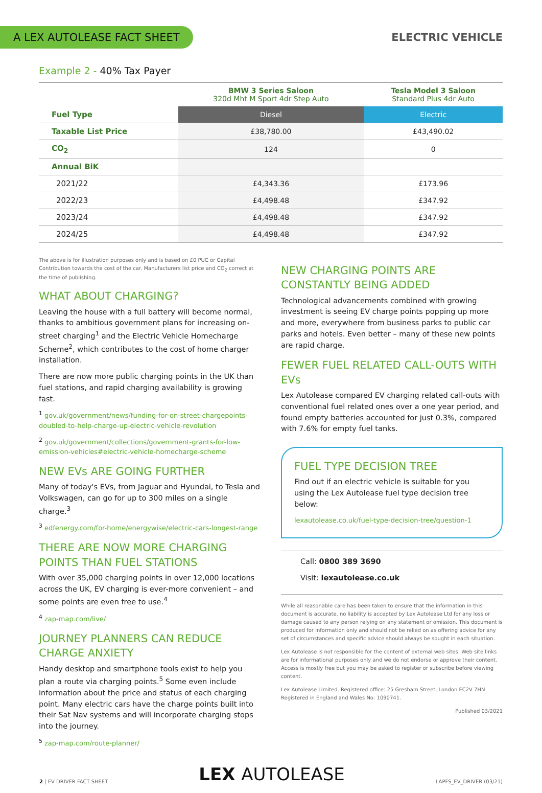A LEX AUTOLEASE FACT SHEET
ELECTRIC VEHICLE
Example 2 - 40% Tax Payer
| | BMW 3 Series Saloon 320d Mht M Sport 4dr Step Auto | Tesla Model 3 Saloon Standard Plus 4dr Auto |
| --- | --- | --- |
| Fuel Type | Diesel | Electric |
| Taxable List Price | £38,780.00 | £43,490.02 |
| CO<sub>2</sub> | 124 | 0 |
| Annual BiK | | |
| 2021/22 | £4,343.36 | £173.96 |
| 2022/23 | £4,498.48 | £347.92 |
| 2023/24 | £4,498.48 | £347.92 |
| 2024/25 | £4,498.48 | £347.92 |
The above is for illustration purposes only and is based on £0 PUC or Capital Contribution towards the cost of the car. Manufacturers list price and CO<sub>2</sub> correct at the time of publishing.
WHAT ABOUT CHARGING?
Leaving the house with a full battery will become normal, thanks to ambitious government plans for increasing on-street charging<sup>1</sup> and the Electric Vehicle Homecharge Scheme<sup>2</sup>, which contributes to the cost of home charger installation.
There are now more public charging points in the UK than fuel stations, and rapid charging availability is growing fast.
<sup>1</sup> gov.uk/government/news/funding-for-on-street-chargepoints-doubled-to-help-charge-up-electric-vehicle-revolution
<sup>2</sup> gov.uk/government/collections/government-grants-for-low-emission-vehicles#electric-vehicle-homecharge-scheme
NEW EVs ARE GOING FURTHER
Many of today's EVs, from Jaguar and Hyundai, to Tesla and Volkswagen, can go for up to 300 miles on a single charge.<sup>3</sup>
<sup>3</sup> edfenergy.com/for-home/energywise/electric-cars-longest-range
THERE ARE NOW MORE CHARGING POINTS THAN FUEL STATIONS
With over 35,000 charging points in over 12,000 locations across the UK, EV charging is ever-more convenient – and some points are even free to use.<sup>4</sup>
<sup>4</sup> zap-map.com/live/
JOURNEY PLANNERS CAN REDUCE CHARGE ANXIETY
Handy desktop and smartphone tools exist to help you plan a route via charging points.<sup>5</sup> Some even include information about the price and status of each charging point. Many electric cars have the charge points built into their Sat Nav systems and will incorporate charging stops into the journey.
<sup>5</sup> zap-map.com/route-planner/
NEW CHARGING POINTS ARE CONSTANTLY BEING ADDED
Technological advancements combined with growing investment is seeing EV charge points popping up more and more, everywhere from business parks to public car parks and hotels. Even better – many of these new points are rapid charge.
FEWER FUEL RELATED CALL-OUTS WITH EVs
Lex Autolease compared EV charging related call-outs with conventional fuel related ones over a one year period, and found empty batteries accounted for just 0.3%, compared with 7.6% for empty fuel tanks.
FUEL TYPE DECISION TREE
Find out if an electric vehicle is suitable for you using the Lex Autolease fuel type decision tree below:
lexautolease.co.uk/fuel-type-decision-tree/question-1
Call: 0800 389 3690
Visit: lexautolease.co.uk
While all reasonable care has been taken to ensure that the information in this document is accurate, no liability is accepted by Lex Autolease Ltd for any loss or damage caused to any person relying on any statement or omission. This document is produced for information only and should not be relied on as offering advice for any set of circumstances and specific advice should always be sought in each situation.
Lex Autolease is not responsible for the content of external web sites. Web site links are for informational purposes only and we do not endorse or approve their content. Access is mostly free but you may be asked to register or subscribe before viewing content.
Lex Autolease Limited. Registered office: 25 Gresham Street, London EC2V 7HN Registered in England and Wales No: 1090741.
Published 03/2021
2 | EV DRIVER FACT SHEET
LEX AUTOLEASE
LAPFS_EV_DRIVER (03/21)